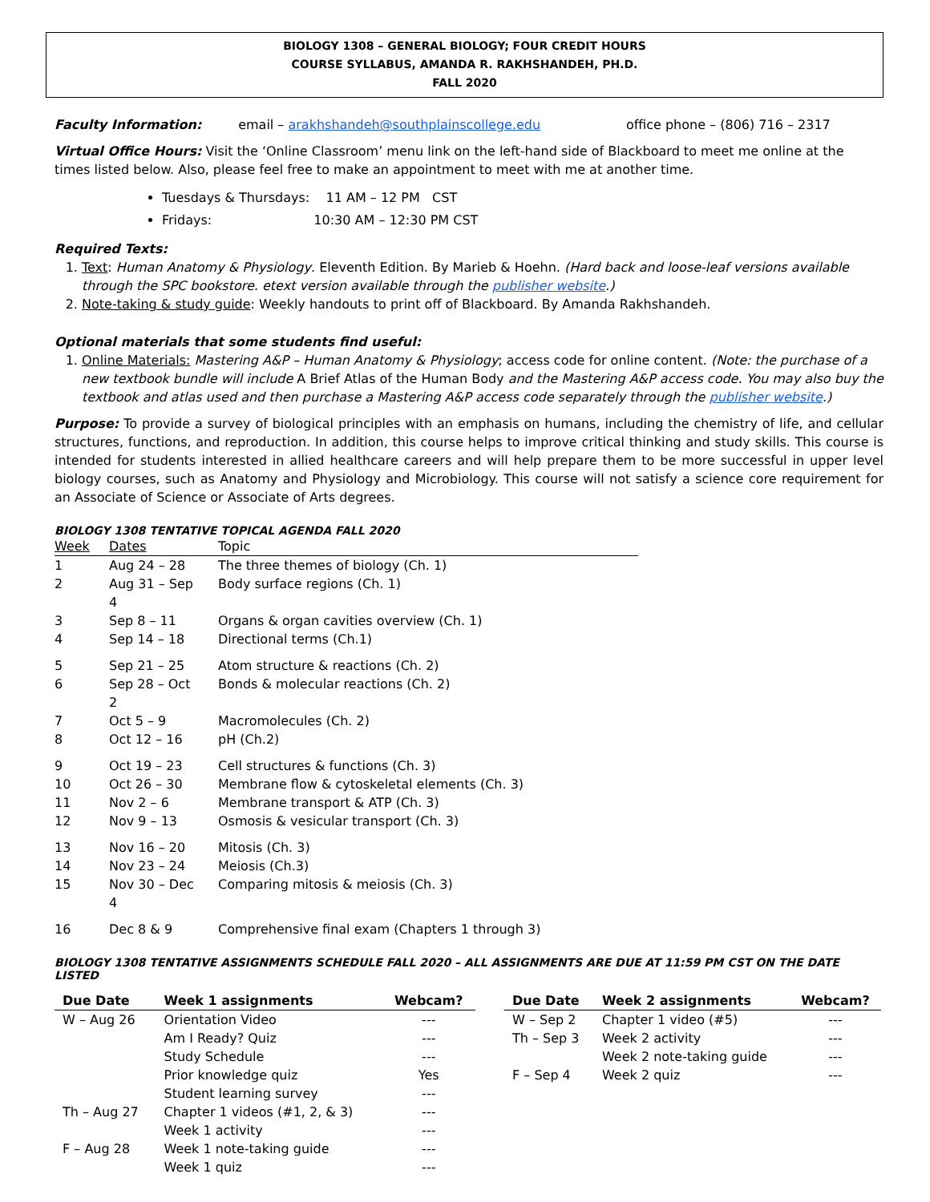BIOLOGY 1308 – GENERAL BIOLOGY; FOUR CREDIT HOURS
COURSE SYLLABUS, AMANDA R. RAKHSHANDEH, PH.D.
FALL 2020
Faculty Information: email – arakhshandeh@southplainscollege.edu office phone – (806) 716 – 2317
Virtual Office Hours: Visit the ‘Online Classroom’ menu link on the left-hand side of Blackboard to meet me online at the times listed below. Also, please feel free to make an appointment to meet with me at another time.
Tuesdays & Thursdays: 11 AM – 12 PM CST
Fridays: 10:30 AM – 12:30 PM CST
Required Texts:
1. Text: Human Anatomy & Physiology. Eleventh Edition. By Marieb & Hoehn. (Hard back and loose-leaf versions available through the SPC bookstore. etext version available through the publisher website.)
2. Note-taking & study guide: Weekly handouts to print off of Blackboard. By Amanda Rakhshandeh.
Optional materials that some students find useful:
1. Online Materials: Mastering A&P – Human Anatomy & Physiology; access code for online content. (Note: the purchase of a new textbook bundle will include A Brief Atlas of the Human Body and the Mastering A&P access code. You may also buy the textbook and atlas used and then purchase a Mastering A&P access code separately through the publisher website.)
Purpose: To provide a survey of biological principles with an emphasis on humans, including the chemistry of life, and cellular structures, functions, and reproduction. In addition, this course helps to improve critical thinking and study skills. This course is intended for students interested in allied healthcare careers and will help prepare them to be more successful in upper level biology courses, such as Anatomy and Physiology and Microbiology. This course will not satisfy a science core requirement for an Associate of Science or Associate of Arts degrees.
BIOLOGY 1308 TENTATIVE TOPICAL AGENDA FALL 2020
| Week | Dates | Topic |
| 1 | Aug 24 – 28 | The three themes of biology (Ch. 1) |
| 2 | Aug 31 – Sep 4 | Body surface regions (Ch. 1) |
| 3 | Sep 8 – 11 | Organs & organ cavities overview (Ch. 1) |
| 4 | Sep 14 – 18 | Directional terms (Ch.1) |
| 5 | Sep 21 – 25 | Atom structure & reactions (Ch. 2) |
| 6 | Sep 28 – Oct 2 | Bonds & molecular reactions (Ch. 2) |
| 7 | Oct 5 – 9 | Macromolecules (Ch. 2) |
| 8 | Oct 12 – 16 | pH (Ch.2) |
| 9 | Oct 19 – 23 | Cell structures & functions (Ch. 3) |
| 10 | Oct 26 – 30 | Membrane flow & cytoskeletal elements (Ch. 3) |
| 11 | Nov 2 – 6 | Membrane transport & ATP (Ch. 3) |
| 12 | Nov 9 – 13 | Osmosis & vesicular transport (Ch. 3) |
| 13 | Nov 16 – 20 | Mitosis (Ch. 3) |
| 14 | Nov 23 – 24 | Meiosis (Ch.3) |
| 15 | Nov 30 – Dec 4 | Comparing mitosis & meiosis (Ch. 3) |
| 16 | Dec 8 & 9 | Comprehensive final exam (Chapters 1 through 3) |
BIOLOGY 1308 TENTATIVE ASSIGNMENTS SCHEDULE FALL 2020 – ALL ASSIGNMENTS ARE DUE AT 11:59 PM CST ON THE DATE LISTED
| Due Date | Week 1 assignments | Webcam? |
| --- | --- | --- |
| W – Aug 26 | Orientation Video | --- |
| | Am I Ready? Quiz | --- |
| | Study Schedule | --- |
| | Prior knowledge quiz | Yes |
| | Student learning survey | --- |
| Th – Aug 27 | Chapter 1 videos (#1, 2, & 3) | --- |
| | Week 1 activity | --- |
| F – Aug 28 | Week 1 note-taking guide | --- |
| | Week 1 quiz | --- |
| Due Date | Week 2 assignments | Webcam? |
| --- | --- | --- |
| W – Sep 2 | Chapter 1 video (#5) | --- |
| Th – Sep 3 | Week 2 activity | --- |
| | Week 2 note-taking guide | --- |
| F – Sep 4 | Week 2 quiz | --- |